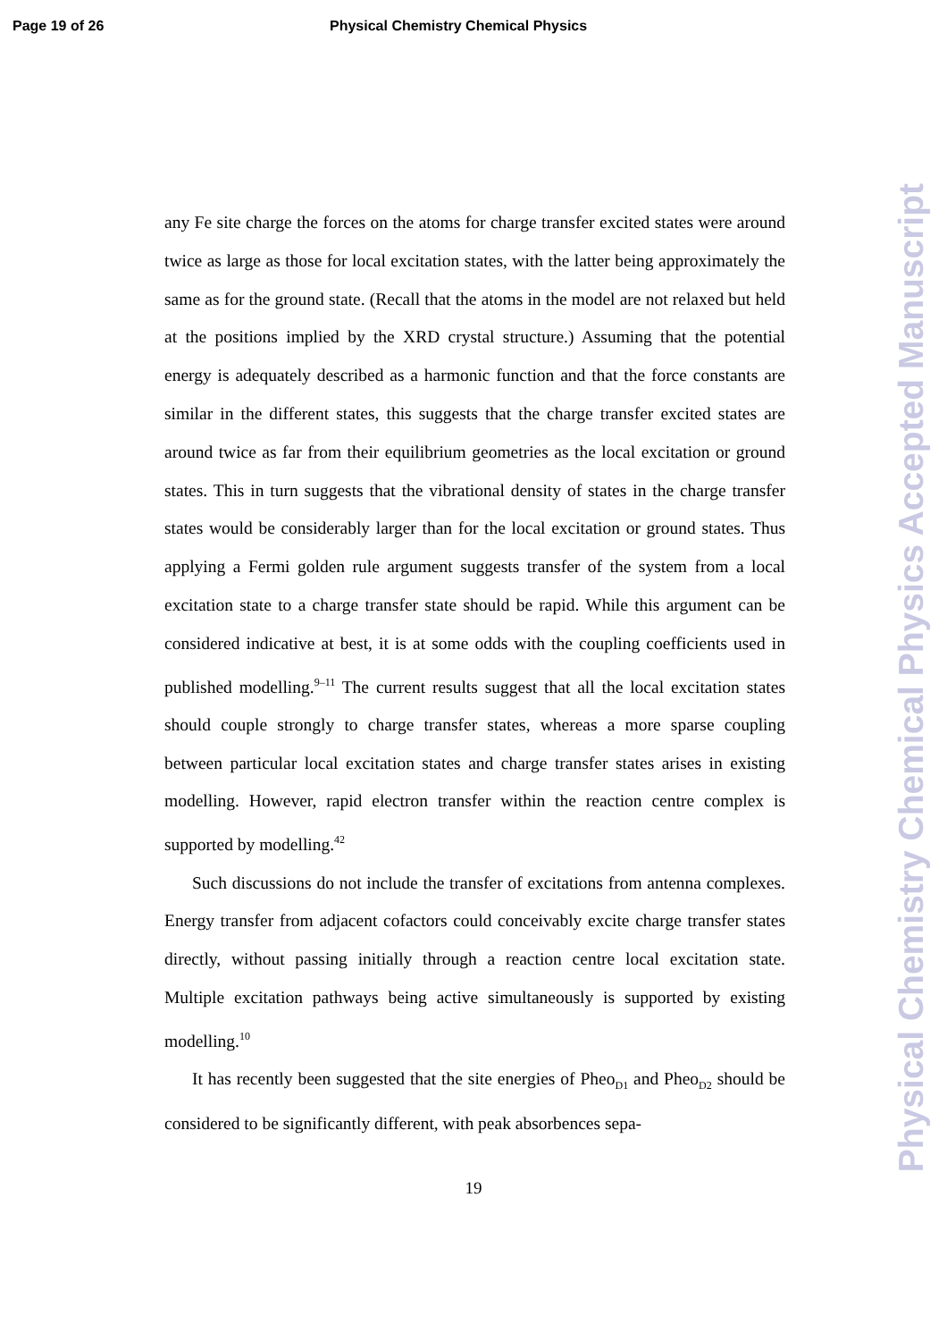Page 19 of 26 Physical Chemistry Chemical Physics
any Fe site charge the forces on the atoms for charge transfer excited states were around twice as large as those for local excitation states, with the latter being approximately the same as for the ground state. (Recall that the atoms in the model are not relaxed but held at the positions implied by the XRD crystal structure.) Assuming that the potential energy is adequately described as a harmonic function and that the force constants are similar in the different states, this suggests that the charge transfer excited states are around twice as far from their equilibrium geometries as the local excitation or ground states. This in turn suggests that the vibrational density of states in the charge transfer states would be considerably larger than for the local excitation or ground states. Thus applying a Fermi golden rule argument suggests transfer of the system from a local excitation state to a charge transfer state should be rapid. While this argument can be considered indicative at best, it is at some odds with the coupling coefficients used in published modelling.<sup>9–11</sup> The current results suggest that all the local excitation states should couple strongly to charge transfer states, whereas a more sparse coupling between particular local excitation states and charge transfer states arises in existing modelling. However, rapid electron transfer within the reaction centre complex is supported by modelling.<sup>42</sup>
Such discussions do not include the transfer of excitations from antenna complexes. Energy transfer from adjacent cofactors could conceivably excite charge transfer states directly, without passing initially through a reaction centre local excitation state. Multiple excitation pathways being active simultaneously is supported by existing modelling.<sup>10</sup>
It has recently been suggested that the site energies of Pheo<sub>D1</sub> and Pheo<sub>D2</sub> should be considered to be significantly different, with peak absorbences sepa-
19
Physical Chemistry Chemical Physics Accepted Manuscript